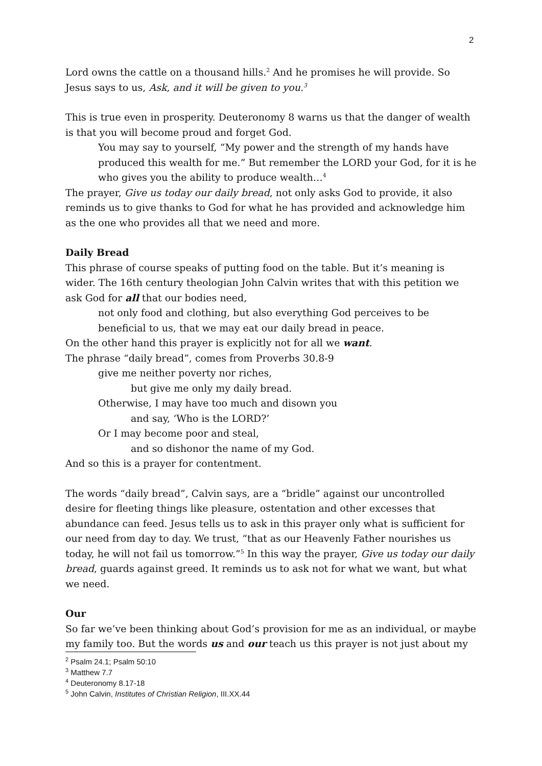2
Lord owns the cattle on a thousand hills.<sup>2</sup> And he promises he will provide. So Jesus says to us, Ask, and it will be given to you.<sup>3</sup>
This is true even in prosperity. Deuteronomy 8 warns us that the danger of wealth is that you will become proud and forget God.
You may say to yourself, “My power and the strength of my hands have produced this wealth for me.” But remember the LORD your God, for it is he who gives you the ability to produce wealth…<sup>4</sup>
The prayer, Give us today our daily bread, not only asks God to provide, it also reminds us to give thanks to God for what he has provided and acknowledge him as the one who provides all that we need and more.
Daily Bread
This phrase of course speaks of putting food on the table. But it’s meaning is wider. The 16th century theologian John Calvin writes that with this petition we ask God for all that our bodies need,
not only food and clothing, but also everything God perceives to be beneficial to us, that we may eat our daily bread in peace.
On the other hand this prayer is explicitly not for all we want.
The phrase “daily bread”, comes from Proverbs 30.8-9
give me neither poverty nor riches,
but give me only my daily bread.
Otherwise, I may have too much and disown you
and say, ‘Who is the LORD?’
Or I may become poor and steal,
and so dishonor the name of my God.
And so this is a prayer for contentment.
The words “daily bread”, Calvin says, are a “bridle” against our uncontrolled desire for fleeting things like pleasure, ostentation and other excesses that abundance can feed. Jesus tells us to ask in this prayer only what is sufficient for our need from day to day. We trust, “that as our Heavenly Father nourishes us today, he will not fail us tomorrow.”<sup>5</sup> In this way the prayer, Give us today our daily bread, guards against greed. It reminds us to ask not for what we want, but what we need.
Our
So far we’ve been thinking about God’s provision for me as an individual, or maybe my family too. But the words us and our teach us this prayer is not just about my
<sup>2</sup> Psalm 24.1; Psalm 50:10
<sup>3</sup> Matthew 7.7
<sup>4</sup> Deuteronomy 8.17-18
<sup>5</sup> John Calvin, Institutes of Christian Religion, III.XX.44